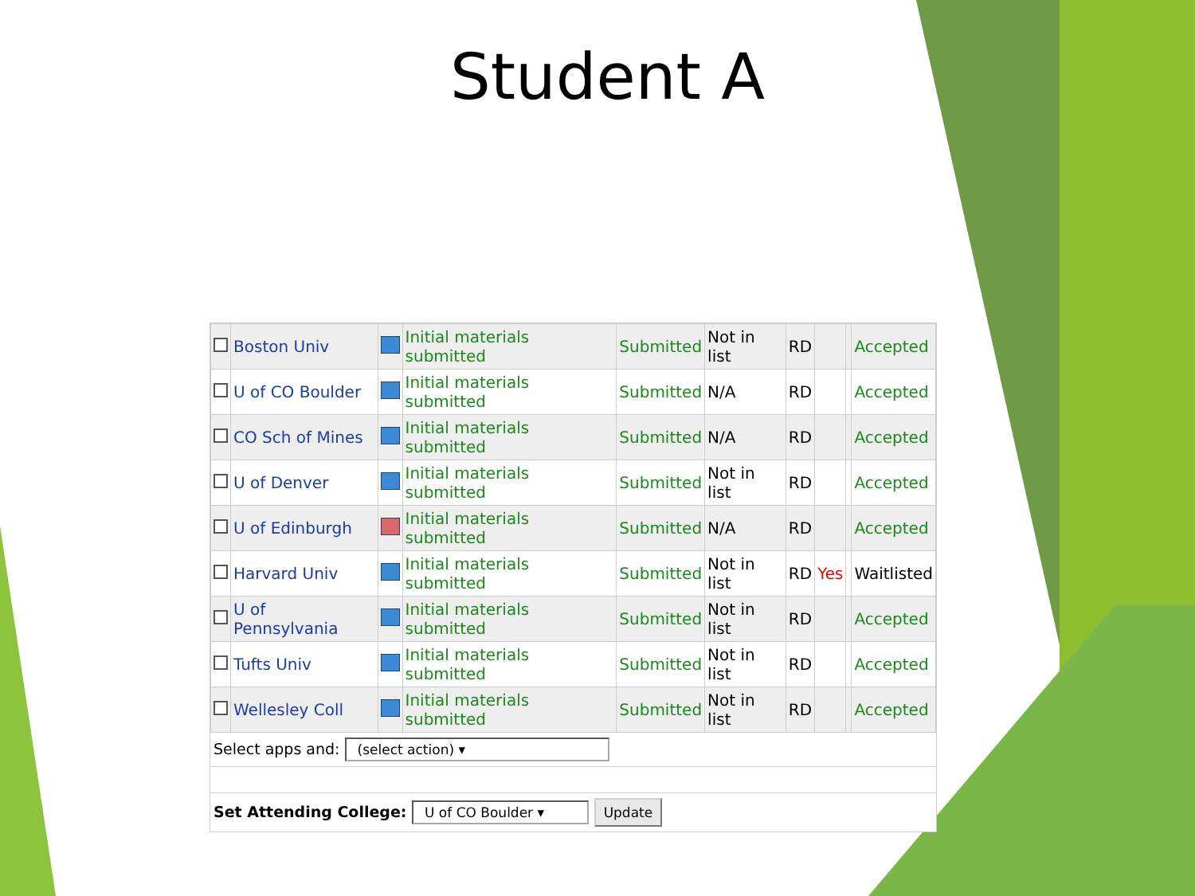Student A
| | Boston Univ | | Initial materials submitted | Submitted | Not in list | RD | | | Accepted |
| | U of CO Boulder | | Initial materials submitted | Submitted | N/A | RD | | | Accepted |
| | CO Sch of Mines | | Initial materials submitted | Submitted | N/A | RD | | | Accepted |
| | U of Denver | | Initial materials submitted | Submitted | Not in list | RD | | | Accepted |
| | U of Edinburgh | | Initial materials submitted | Submitted | N/A | RD | | | Accepted |
| | Harvard Univ | | Initial materials submitted | Submitted | Not in list | RD | Yes | | Waitlisted |
| | U of Pennsylvania | | Initial materials submitted | Submitted | Not in list | RD | | | Accepted |
| | Tufts Univ | | Initial materials submitted | Submitted | Not in list | RD | | | Accepted |
| | Wellesley Coll | | Initial materials submitted | Submitted | Not in list | RD | | | Accepted |
Select apps and: (select action) ▾
Set Attending College: U of CO Boulder ▾ Update